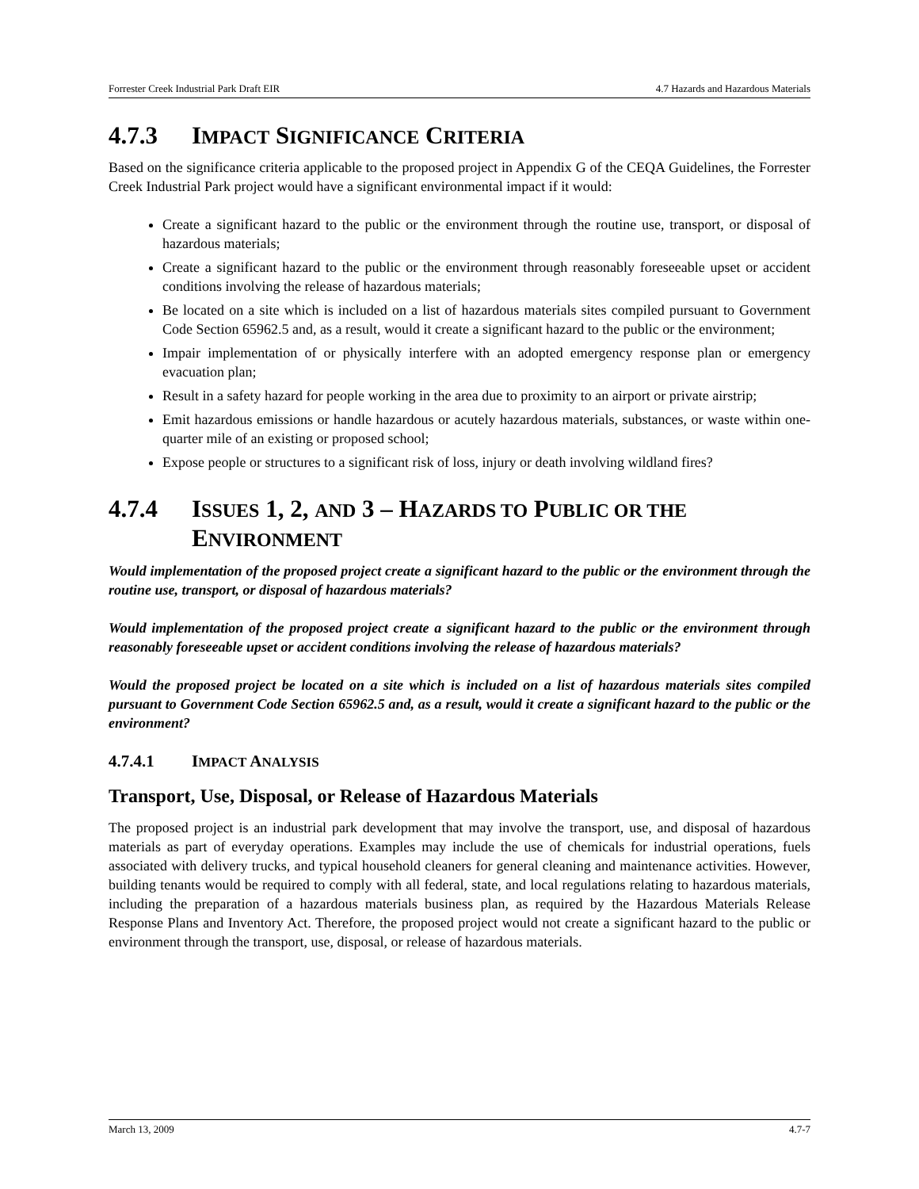Forrester Creek Industrial Park Draft EIR 4.7 Hazards and Hazardous Materials
4.7.3 IMPACT SIGNIFICANCE CRITERIA
Based on the significance criteria applicable to the proposed project in Appendix G of the CEQA Guidelines, the Forrester Creek Industrial Park project would have a significant environmental impact if it would:
Create a significant hazard to the public or the environment through the routine use, transport, or disposal of hazardous materials;
Create a significant hazard to the public or the environment through reasonably foreseeable upset or accident conditions involving the release of hazardous materials;
Be located on a site which is included on a list of hazardous materials sites compiled pursuant to Government Code Section 65962.5 and, as a result, would it create a significant hazard to the public or the environment;
Impair implementation of or physically interfere with an adopted emergency response plan or emergency evacuation plan;
Result in a safety hazard for people working in the area due to proximity to an airport or private airstrip;
Emit hazardous emissions or handle hazardous or acutely hazardous materials, substances, or waste within one-quarter mile of an existing or proposed school;
Expose people or structures to a significant risk of loss, injury or death involving wildland fires?
4.7.4 ISSUES 1, 2, AND 3 – HAZARDS TO PUBLIC OR THE ENVIRONMENT
Would implementation of the proposed project create a significant hazard to the public or the environment through the routine use, transport, or disposal of hazardous materials?
Would implementation of the proposed project create a significant hazard to the public or the environment through reasonably foreseeable upset or accident conditions involving the release of hazardous materials?
Would the proposed project be located on a site which is included on a list of hazardous materials sites compiled pursuant to Government Code Section 65962.5 and, as a result, would it create a significant hazard to the public or the environment?
4.7.4.1 IMPACT ANALYSIS
Transport, Use, Disposal, or Release of Hazardous Materials
The proposed project is an industrial park development that may involve the transport, use, and disposal of hazardous materials as part of everyday operations. Examples may include the use of chemicals for industrial operations, fuels associated with delivery trucks, and typical household cleaners for general cleaning and maintenance activities. However, building tenants would be required to comply with all federal, state, and local regulations relating to hazardous materials, including the preparation of a hazardous materials business plan, as required by the Hazardous Materials Release Response Plans and Inventory Act. Therefore, the proposed project would not create a significant hazard to the public or environment through the transport, use, disposal, or release of hazardous materials.
March 13, 2009 4.7-7